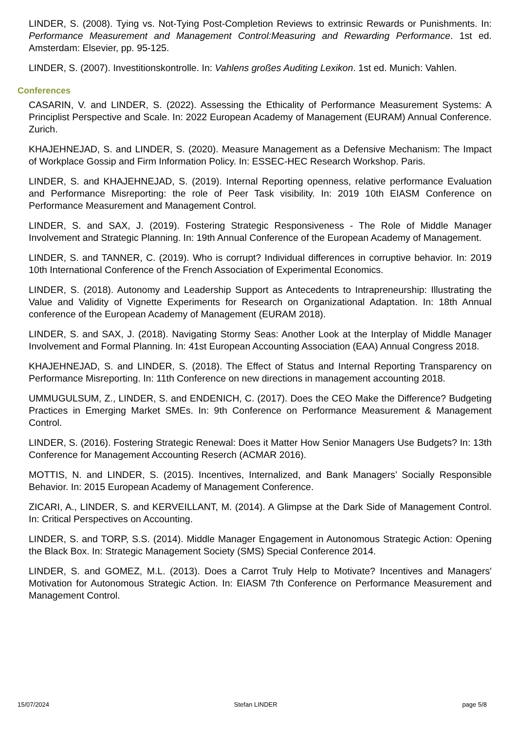LINDER, S. (2008). Tying vs. Not-Tying Post-Completion Reviews to extrinsic Rewards or Punishments. In: Performance Measurement and Management Control:Measuring and Rewarding Performance. 1st ed. Amsterdam: Elsevier, pp. 95-125.
LINDER, S. (2007). Investitionskontrolle. In: Vahlens großes Auditing Lexikon. 1st ed. Munich: Vahlen.
Conferences
CASARIN, V. and LINDER, S. (2022). Assessing the Ethicality of Performance Measurement Systems: A Principlist Perspective and Scale. In: 2022 European Academy of Management (EURAM) Annual Conference. Zurich.
KHAJEHNEJAD, S. and LINDER, S. (2020). Measure Management as a Defensive Mechanism: The Impact of Workplace Gossip and Firm Information Policy. In: ESSEC-HEC Research Workshop. Paris.
LINDER, S. and KHAJEHNEJAD, S. (2019). Internal Reporting openness, relative performance Evaluation and Performance Misreporting: the role of Peer Task visibility. In: 2019 10th EIASM Conference on Performance Measurement and Management Control.
LINDER, S. and SAX, J. (2019). Fostering Strategic Responsiveness - The Role of Middle Manager Involvement and Strategic Planning. In: 19th Annual Conference of the European Academy of Management.
LINDER, S. and TANNER, C. (2019). Who is corrupt? Individual differences in corruptive behavior. In: 2019 10th International Conference of the French Association of Experimental Economics.
LINDER, S. (2018). Autonomy and Leadership Support as Antecedents to Intrapreneurship: Illustrating the Value and Validity of Vignette Experiments for Research on Organizational Adaptation. In: 18th Annual conference of the European Academy of Management (EURAM 2018).
LINDER, S. and SAX, J. (2018). Navigating Stormy Seas: Another Look at the Interplay of Middle Manager Involvement and Formal Planning. In: 41st European Accounting Association (EAA) Annual Congress 2018.
KHAJEHNEJAD, S. and LINDER, S. (2018). The Effect of Status and Internal Reporting Transparency on Performance Misreporting. In: 11th Conference on new directions in management accounting 2018.
UMMUGULSUM, Z., LINDER, S. and ENDENICH, C. (2017). Does the CEO Make the Difference? Budgeting Practices in Emerging Market SMEs. In: 9th Conference on Performance Measurement & Management Control.
LINDER, S. (2016). Fostering Strategic Renewal: Does it Matter How Senior Managers Use Budgets? In: 13th Conference for Management Accounting Reserch (ACMAR 2016).
MOTTIS, N. and LINDER, S. (2015). Incentives, Internalized, and Bank Managers’ Socially Responsible Behavior. In: 2015 European Academy of Management Conference.
ZICARI, A., LINDER, S. and KERVEILLANT, M. (2014). A Glimpse at the Dark Side of Management Control. In: Critical Perspectives on Accounting.
LINDER, S. and TORP, S.S. (2014). Middle Manager Engagement in Autonomous Strategic Action: Opening the Black Box. In: Strategic Management Society (SMS) Special Conference 2014.
LINDER, S. and GOMEZ, M.L. (2013). Does a Carrot Truly Help to Motivate? Incentives and Managers' Motivation for Autonomous Strategic Action. In: EIASM 7th Conference on Performance Measurement and Management Control.
15/07/2024 Stefan LINDER page 5/8